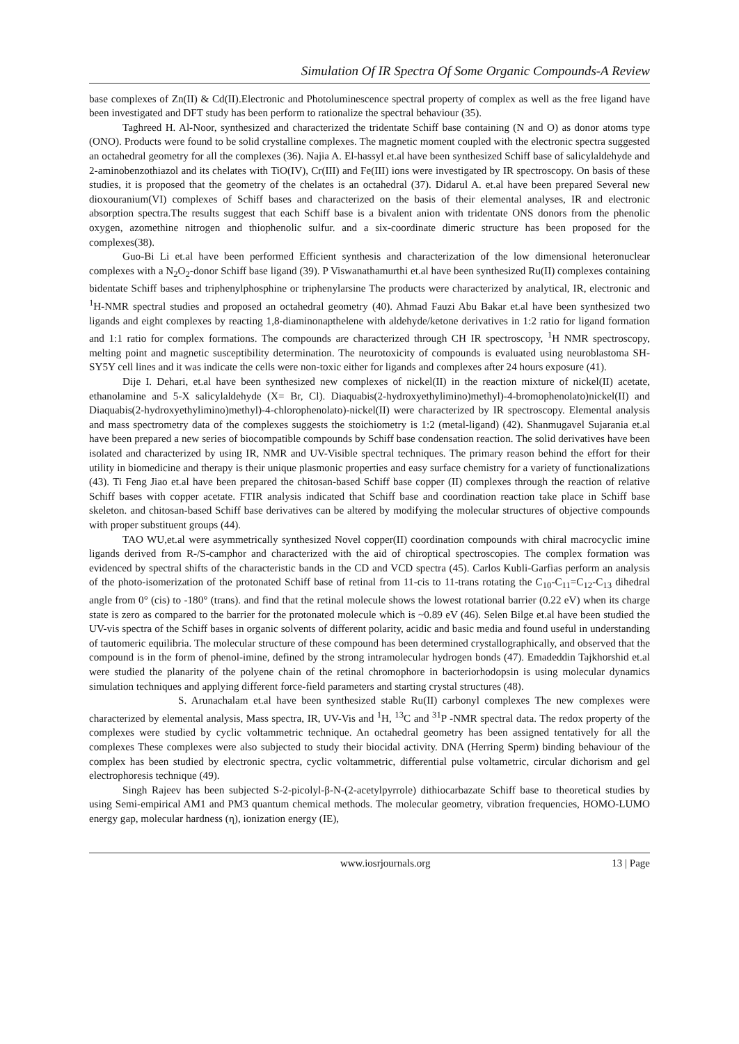Simulation Of IR Spectra Of Some Organic Compounds-A Review
base complexes of Zn(II) & Cd(II).Electronic and Photoluminescence spectral property of complex as well as the free ligand have been investigated and DFT study has been perform to rationalize the spectral behaviour (35).
Taghreed H. Al-Noor, synthesized and characterized the tridentate Schiff base containing (N and O) as donor atoms type (ONO). Products were found to be solid crystalline complexes. The magnetic moment coupled with the electronic spectra suggested an octahedral geometry for all the complexes (36). Najia A. El-hassyl et.al have been synthesized Schiff base of salicylaldehyde and 2-aminobenzothiazol and its chelates with TiO(IV), Cr(III) and Fe(III) ions were investigated by IR spectroscopy. On basis of these studies, it is proposed that the geometry of the chelates is an octahedral (37). Didarul A. et.al have been prepared Several new dioxouranium(VI) complexes of Schiff bases and characterized on the basis of their elemental analyses, IR and electronic absorption spectra.The results suggest that each Schiff base is a bivalent anion with tridentate ONS donors from the phenolic oxygen, azomethine nitrogen and thiophenolic sulfur. and a six-coordinate dimeric structure has been proposed for the complexes(38).
Guo-Bi Li et.al have been performed Efficient synthesis and characterization of the low dimensional heteronuclear complexes with a N<sub>2</sub>O<sub>2</sub>-donor Schiff base ligand (39). P Viswanathamurthi et.al have been synthesized Ru(II) complexes containing bidentate Schiff bases and triphenylphosphine or triphenylarsine The products were characterized by analytical, IR, electronic and <sup>1</sup>H-NMR spectral studies and proposed an octahedral geometry (40). Ahmad Fauzi Abu Bakar et.al have been synthesized two ligands and eight complexes by reacting 1,8-diaminonapthelene with aldehyde/ketone derivatives in 1:2 ratio for ligand formation and 1:1 ratio for complex formations. The compounds are characterized through CH IR spectroscopy, <sup>1</sup>H NMR spectroscopy, melting point and magnetic susceptibility determination. The neurotoxicity of compounds is evaluated using neuroblastoma SH-SY5Y cell lines and it was indicate the cells were non-toxic either for ligands and complexes after 24 hours exposure (41).
Dije I. Dehari, et.al have been synthesized new complexes of nickel(II) in the reaction mixture of nickel(II) acetate, ethanolamine and 5-X salicylaldehyde (X= Br, Cl). Diaquabis(2-hydroxyethylimino)methyl)-4-bromophenolato)nickel(II) and Diaquabis(2-hydroxyethylimino)methyl)-4-chlorophenolato)-nickel(II) were characterized by IR spectroscopy. Elemental analysis and mass spectrometry data of the complexes suggests the stoichiometry is 1:2 (metal-ligand) (42). Shanmugavel Sujarania et.al have been prepared a new series of biocompatible compounds by Schiff base condensation reaction. The solid derivatives have been isolated and characterized by using IR, NMR and UV-Visible spectral techniques. The primary reason behind the effort for their utility in biomedicine and therapy is their unique plasmonic properties and easy surface chemistry for a variety of functionalizations (43). Ti Feng Jiao et.al have been prepared the chitosan-based Schiff base copper (II) complexes through the reaction of relative Schiff bases with copper acetate. FTIR analysis indicated that Schiff base and coordination reaction take place in Schiff base skeleton. and chitosan-based Schiff base derivatives can be altered by modifying the molecular structures of objective compounds with proper substituent groups (44).
TAO WU,et.al were asymmetrically synthesized Novel copper(II) coordination compounds with chiral macrocyclic imine ligands derived from R-/S-camphor and characterized with the aid of chiroptical spectroscopies. The complex formation was evidenced by spectral shifts of the characteristic bands in the CD and VCD spectra (45). Carlos Kubli-Garfias perform an analysis of the photo-isomerization of the protonated Schiff base of retinal from 11-cis to 11-trans rotating the C<sub>10</sub>-C<sub>11</sub>=C<sub>12</sub>-C<sub>13</sub> dihedral angle from 0° (cis) to -180° (trans). and find that the retinal molecule shows the lowest rotational barrier (0.22 eV) when its charge state is zero as compared to the barrier for the protonated molecule which is ~0.89 eV (46). Selen Bilge et.al have been studied the UV-vis spectra of the Schiff bases in organic solvents of different polarity, acidic and basic media and found useful in understanding of tautomeric equilibria. The molecular structure of these compound has been determined crystallographically, and observed that the compound is in the form of phenol-imine, defined by the strong intramolecular hydrogen bonds (47). Emadeddin Tajkhorshid et.al were studied the planarity of the polyene chain of the retinal chromophore in bacteriorhodopsin is using molecular dynamics simulation techniques and applying different force-field parameters and starting crystal structures (48).
S. Arunachalam et.al have been synthesized stable Ru(II) carbonyl complexes The new complexes were characterized by elemental analysis, Mass spectra, IR, UV-Vis and <sup>1</sup>H, <sup>13</sup>C and <sup>31</sup>P -NMR spectral data. The redox property of the complexes were studied by cyclic voltammetric technique. An octahedral geometry has been assigned tentatively for all the complexes These complexes were also subjected to study their biocidal activity. DNA (Herring Sperm) binding behaviour of the complex has been studied by electronic spectra, cyclic voltammetric, differential pulse voltametric, circular dichorism and gel electrophoresis technique (49).
Singh Rajeev has been subjected S-2-picolyl-β-N-(2-acetylpyrrole) dithiocarbazate Schiff base to theoretical studies by using Semi-empirical AM1 and PM3 quantum chemical methods. The molecular geometry, vibration frequencies, HOMO-LUMO energy gap, molecular hardness (η), ionization energy (IE),
www.iosrjournals.org 13 | Page